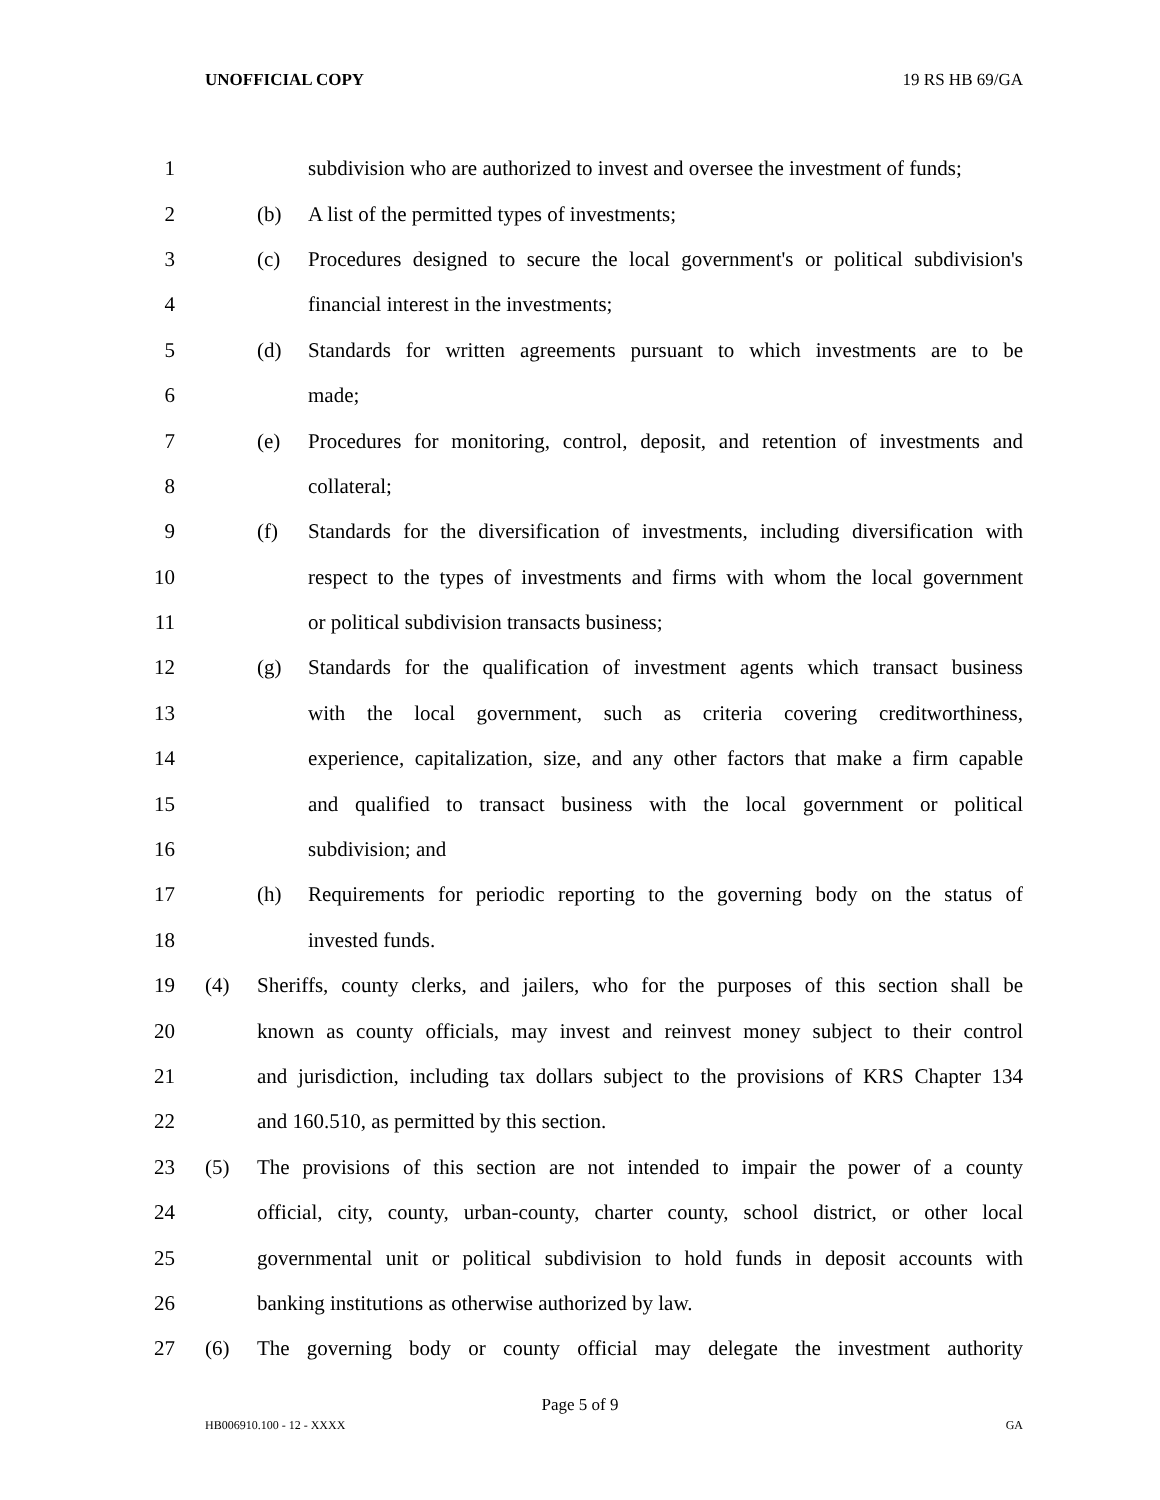UNOFFICIAL COPY 19 RS HB 69/GA
1
subdivision who are authorized to invest and oversee the investment of funds;
2 (b)
A list of the permitted types of investments;
3 (c)
Procedures designed to secure the local government's or political subdivision's
4
financial interest in the investments;
5 (d)
Standards for written agreements pursuant to which investments are to be
6 made;
7 (e)
Procedures for monitoring, control, deposit, and retention of investments and
8 collateral;
9 (f)
Standards for the diversification of investments, including diversification with
10
respect to the types of investments and firms with whom the local government
11
or political subdivision transacts business;
12 (g)
Standards for the qualification of investment agents which transact business
13
with the local government, such as criteria covering creditworthiness,
14
experience, capitalization, size, and any other factors that make a firm capable
15
and qualified to transact business with the local government or political
16 subdivision; and
17 (h)
Requirements for periodic reporting to the governing body on the status of
18 invested funds.
19 (4)
Sheriffs, county clerks, and jailers, who for the purposes of this section shall be
20
known as county officials, may invest and reinvest money subject to their control
21
and jurisdiction, including tax dollars subject to the provisions of KRS Chapter 134
22
and 160.510, as permitted by this section.
23 (5)
The provisions of this section are not intended to impair the power of a county
24
official, city, county, urban-county, charter county, school district, or other local
25
governmental unit or political subdivision to hold funds in deposit accounts with
26
banking institutions as otherwise authorized by law.
27 (6)
The governing body or county official may delegate the investment authority
Page 5 of 9
HB006910.100 - 12 - XXXX GA